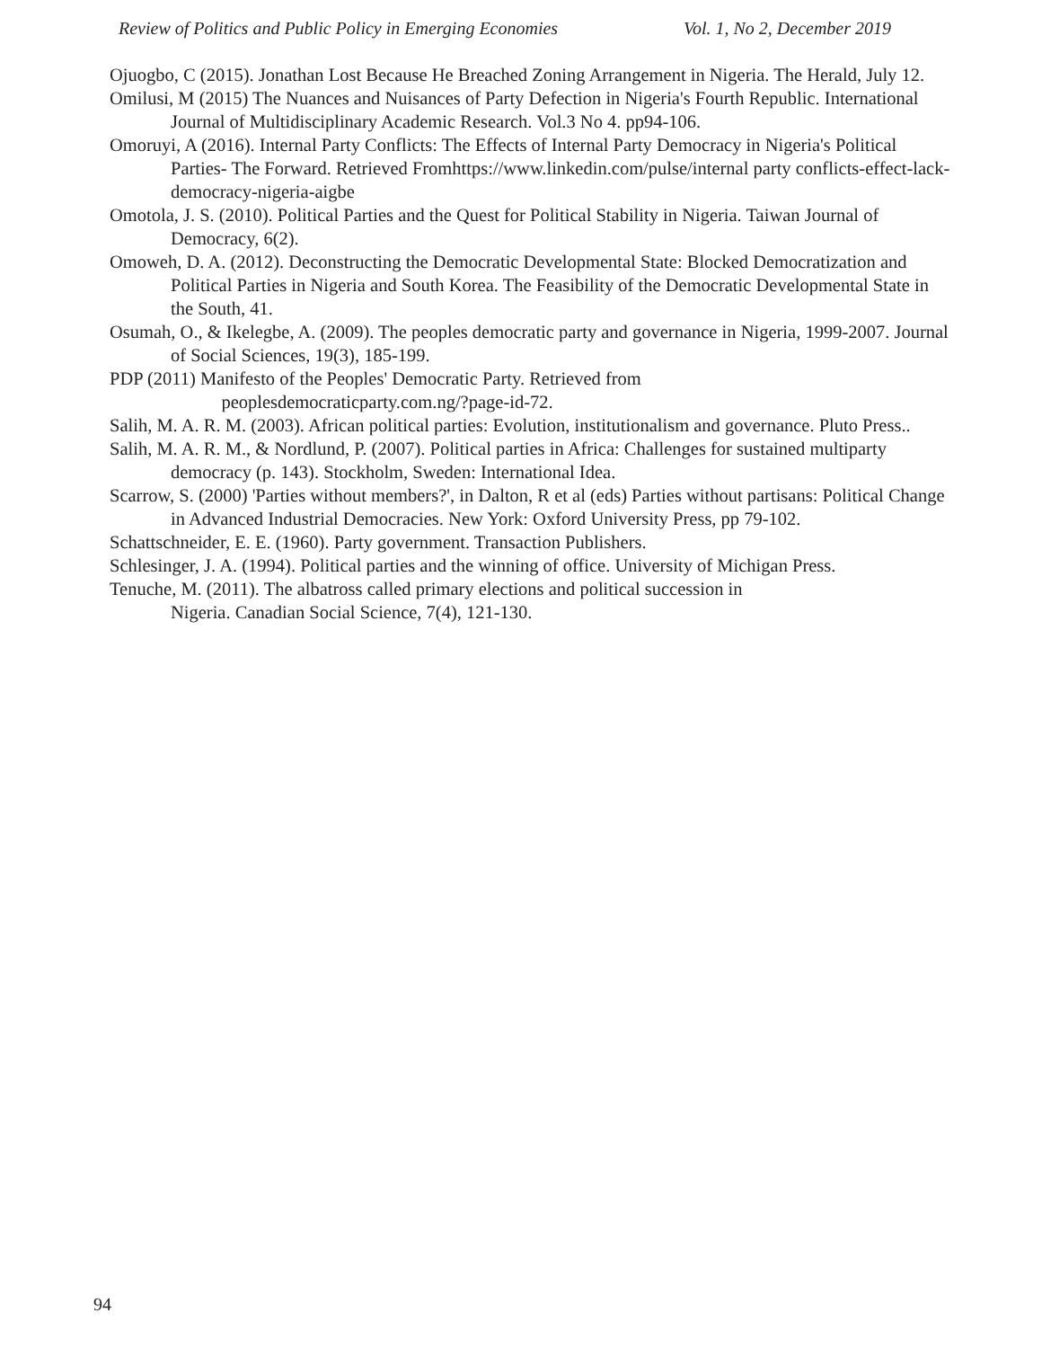Review of Politics and Public Policy in Emerging Economies Vol. 1, No 2, December 2019
Ojuogbo, C (2015). Jonathan Lost Because He Breached Zoning Arrangement in Nigeria. The Herald, July 12.
Omilusi, M (2015) The Nuances and Nuisances of Party Defection in Nigeria's Fourth Republic. International Journal of Multidisciplinary Academic Research. Vol.3 No 4. pp94-106.
Omoruyi, A (2016). Internal Party Conflicts: The Effects of Internal Party Democracy in Nigeria's Political Parties- The Forward. Retrieved Fromhttps://www.linkedin.com/pulse/internal party conflicts-effect-lack-democracy-nigeria-aigbe
Omotola, J. S. (2010). Political Parties and the Quest for Political Stability in Nigeria. Taiwan Journal of Democracy, 6(2).
Omoweh, D. A. (2012). Deconstructing the Democratic Developmental State: Blocked Democratization and Political Parties in Nigeria and South Korea. The Feasibility of the Democratic Developmental State in the South, 41.
Osumah, O., & Ikelegbe, A. (2009). The peoples democratic party and governance in Nigeria, 1999-2007. Journal of Social Sciences, 19(3), 185-199.
PDP (2011) Manifesto of the Peoples' Democratic Party. Retrieved from
peoplesdemocraticparty.com.ng/?page-id-72.
Salih, M. A. R. M. (2003). African political parties: Evolution, institutionalism and governance. Pluto Press..
Salih, M. A. R. M., & Nordlund, P. (2007). Political parties in Africa: Challenges for sustained multiparty democracy (p. 143). Stockholm, Sweden: International Idea.
Scarrow, S. (2000) 'Parties without members?', in Dalton, R et al (eds) Parties without partisans: Political Change in Advanced Industrial Democracies. New York: Oxford University Press, pp 79-102.
Schattschneider, E. E. (1960). Party government. Transaction Publishers.
Schlesinger, J. A. (1994). Political parties and the winning of office. University of Michigan Press.
Tenuche, M. (2011). The albatross called primary elections and political succession in
Nigeria. Canadian Social Science, 7(4), 121-130.
94